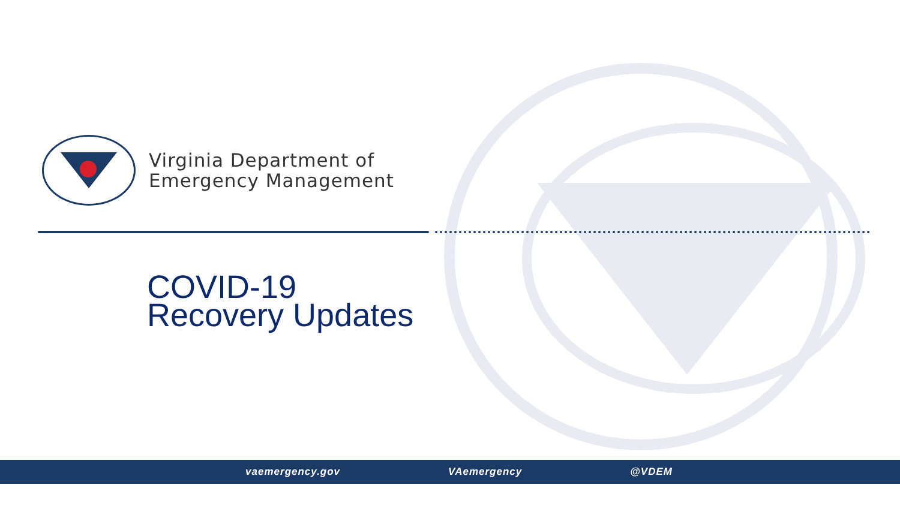Virginia Department of
Emergency Management
COVID-19
Recovery Updates
vaemergency.gov VAemergency @VDEM